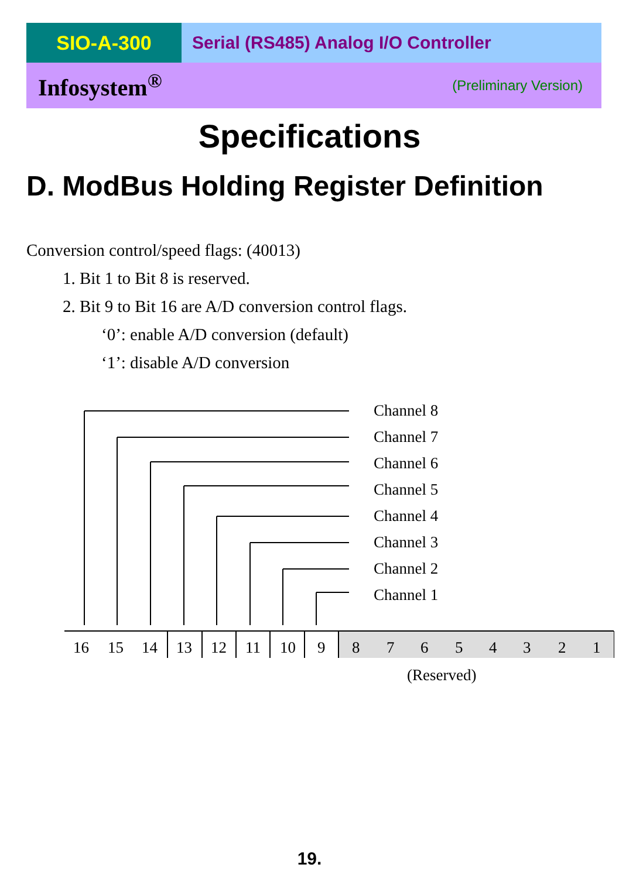SIO-A-300 Serial (RS485) Analog I/O Controller
Infosystem<sup>®</sup> (Preliminary Version)
Specifications
D. ModBus Holding Register Definition
Conversion control/speed flags: (40013)
1. Bit 1 to Bit 8 is reserved.
2. Bit 9 to Bit 16 are A/D conversion control flags.
‘0’: enable A/D conversion (default)
‘1’: disable A/D conversion
Channel 8
Channel 7
Channel 6
Channel 5
Channel 4
Channel 3
Channel 2
Channel 1
16
15
14
13
12
11
10
9
8
7
6
5
4
3
2
1
(Reserved)
19.